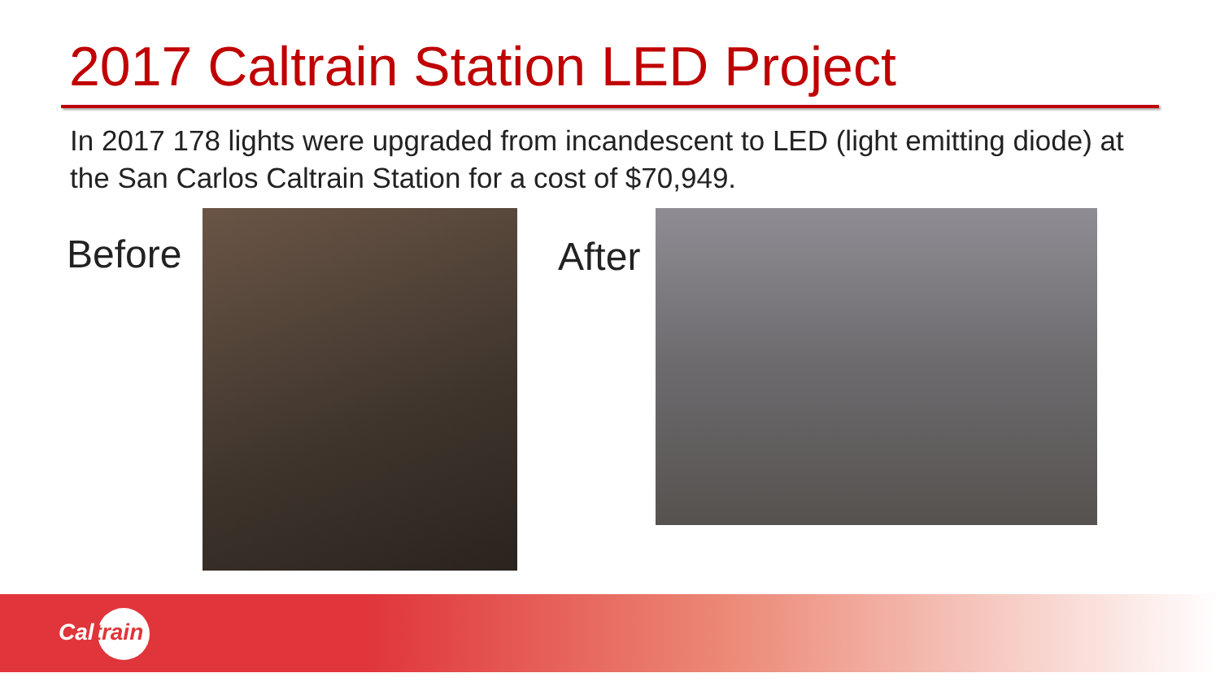2017 Caltrain Station LED Project
In 2017 178 lights were upgraded from incandescent to LED (light emitting diode) at the San Carlos Caltrain Station for a cost of $70,949.
Before After
Caltrain